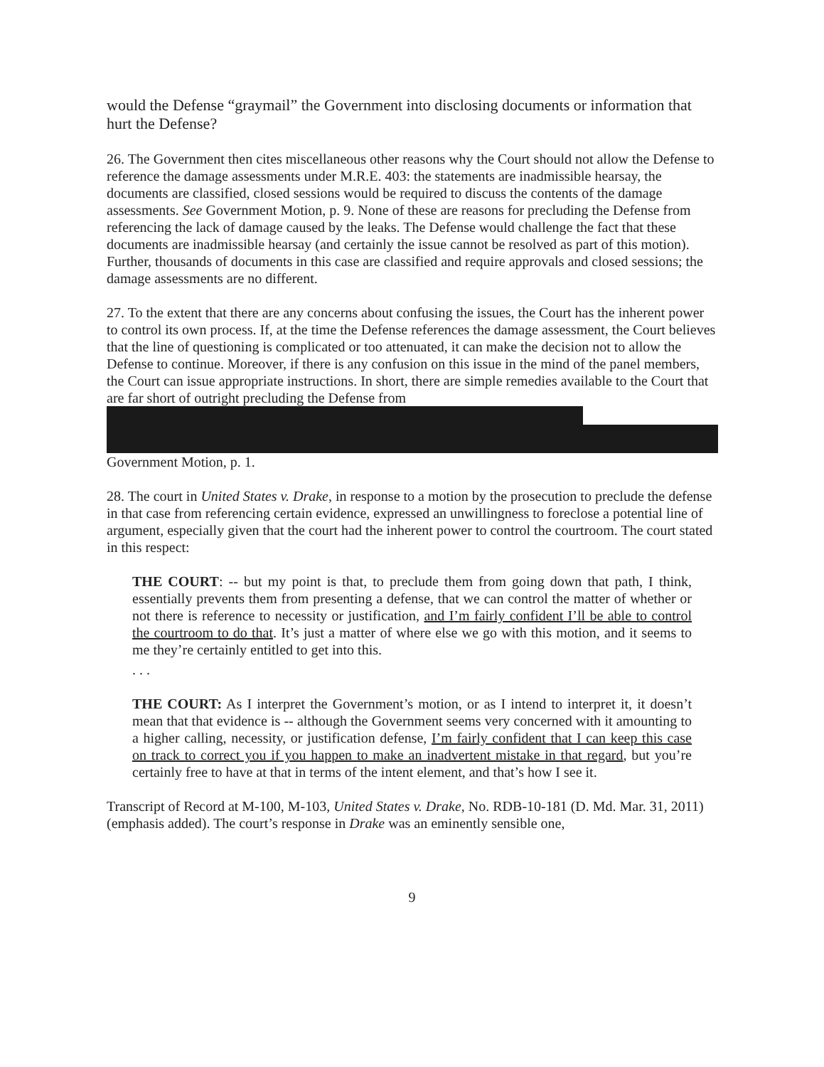would the Defense “graymail” the Government into disclosing documents or information that hurt the Defense?
26. The Government then cites miscellaneous other reasons why the Court should not allow the Defense to reference the damage assessments under M.R.E. 403: the statements are inadmissible hearsay, the documents are classified, closed sessions would be required to discuss the contents of the damage assessments. See Government Motion, p. 9. None of these are reasons for precluding the Defense from referencing the lack of damage caused by the leaks. The Defense would challenge the fact that these documents are inadmissible hearsay (and certainly the issue cannot be resolved as part of this motion). Further, thousands of documents in this case are classified and require approvals and closed sessions; the damage assessments are no different.
27. To the extent that there are any concerns about confusing the issues, the Court has the inherent power to control its own process. If, at the time the Defense references the damage assessment, the Court believes that the line of questioning is complicated or too attenuated, it can make the decision not to allow the Defense to continue. Moreover, if there is any confusion on this issue in the mind of the panel members, the Court can issue appropriate instructions. In short, there are simple remedies available to the Court that are far short of outright precluding the Defense from
Government Motion, p. 1.
28. The court in United States v. Drake, in response to a motion by the prosecution to preclude the defense in that case from referencing certain evidence, expressed an unwillingness to foreclose a potential line of argument, especially given that the court had the inherent power to control the courtroom. The court stated in this respect:
THE COURT: -- but my point is that, to preclude them from going down that path, I think, essentially prevents them from presenting a defense, that we can control the matter of whether or not there is reference to necessity or justification, and I’m fairly confident I’ll be able to control the courtroom to do that. It’s just a matter of where else we go with this motion, and it seems to me they’re certainly entitled to get into this.
. . .
THE COURT: As I interpret the Government’s motion, or as I intend to interpret it, it doesn’t mean that that evidence is -- although the Government seems very concerned with it amounting to a higher calling, necessity, or justification defense, I’m fairly confident that I can keep this case on track to correct you if you happen to make an inadvertent mistake in that regard, but you’re certainly free to have at that in terms of the intent element, and that’s how I see it.
Transcript of Record at M-100, M-103, United States v. Drake, No. RDB-10-181 (D. Md. Mar. 31, 2011) (emphasis added). The court’s response in Drake was an eminently sensible one,
9